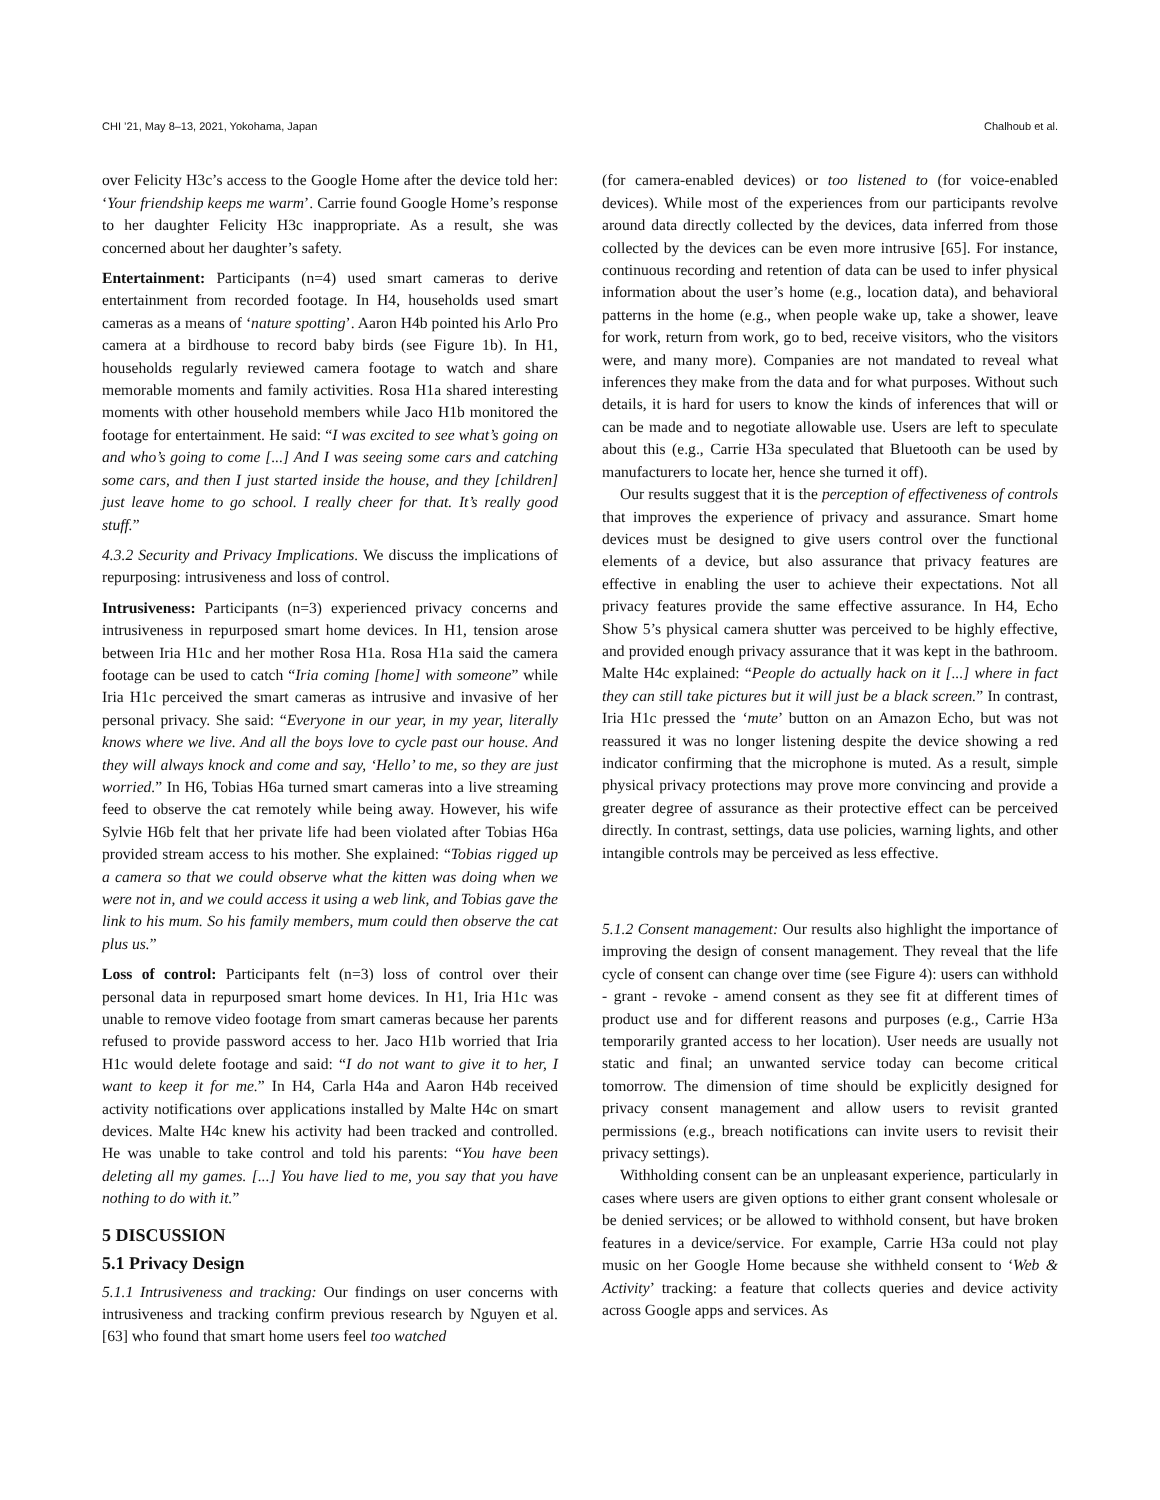CHI ’21, May 8–13, 2021, Yokohama, Japan Chalhoub et al.
over Felicity H3c’s access to the Google Home after the device told her: ‘Your friendship keeps me warm’. Carrie found Google Home’s response to her daughter Felicity H3c inappropriate. As a result, she was concerned about her daughter’s safety.
Entertainment: Participants (n=4) used smart cameras to derive entertainment from recorded footage. In H4, households used smart cameras as a means of ‘nature spotting’. Aaron H4b pointed his Arlo Pro camera at a birdhouse to record baby birds (see Figure 1b). In H1, households regularly reviewed camera footage to watch and share memorable moments and family activities. Rosa H1a shared interesting moments with other household members while Jaco H1b monitored the footage for entertainment. He said: “I was excited to see what’s going on and who’s going to come [...] And I was seeing some cars and catching some cars, and then I just started inside the house, and they [children] just leave home to go school. I really cheer for that. It’s really good stuff.”
4.3.2 Security and Privacy Implications. We discuss the implications of repurposing: intrusiveness and loss of control.
Intrusiveness: Participants (n=3) experienced privacy concerns and intrusiveness in repurposed smart home devices. In H1, tension arose between Iria H1c and her mother Rosa H1a. Rosa H1a said the camera footage can be used to catch “Iria coming [home] with someone” while Iria H1c perceived the smart cameras as intrusive and invasive of her personal privacy. She said: “Everyone in our year, in my year, literally knows where we live. And all the boys love to cycle past our house. And they will always knock and come and say, ‘Hello’ to me, so they are just worried.” In H6, Tobias H6a turned smart cameras into a live streaming feed to observe the cat remotely while being away. However, his wife Sylvie H6b felt that her private life had been violated after Tobias H6a provided stream access to his mother. She explained: “Tobias rigged up a camera so that we could observe what the kitten was doing when we were not in, and we could access it using a web link, and Tobias gave the link to his mum. So his family members, mum could then observe the cat plus us.”
Loss of control: Participants felt (n=3) loss of control over their personal data in repurposed smart home devices. In H1, Iria H1c was unable to remove video footage from smart cameras because her parents refused to provide password access to her. Jaco H1b worried that Iria H1c would delete footage and said: “I do not want to give it to her, I want to keep it for me.” In H4, Carla H4a and Aaron H4b received activity notifications over applications installed by Malte H4c on smart devices. Malte H4c knew his activity had been tracked and controlled. He was unable to take control and told his parents: “You have been deleting all my games. [...] You have lied to me, you say that you have nothing to do with it.”
5 DISCUSSION
5.1 Privacy Design
5.1.1 Intrusiveness and tracking: Our findings on user concerns with intrusiveness and tracking confirm previous research by Nguyen et al. [63] who found that smart home users feel too watched
(for camera-enabled devices) or too listened to (for voice-enabled devices). While most of the experiences from our participants revolve around data directly collected by the devices, data inferred from those collected by the devices can be even more intrusive [65]. For instance, continuous recording and retention of data can be used to infer physical information about the user’s home (e.g., location data), and behavioral patterns in the home (e.g., when people wake up, take a shower, leave for work, return from work, go to bed, receive visitors, who the visitors were, and many more). Companies are not mandated to reveal what inferences they make from the data and for what purposes. Without such details, it is hard for users to know the kinds of inferences that will or can be made and to negotiate allowable use. Users are left to speculate about this (e.g., Carrie H3a speculated that Bluetooth can be used by manufacturers to locate her, hence she turned it off).
Our results suggest that it is the perception of effectiveness of controls that improves the experience of privacy and assurance. Smart home devices must be designed to give users control over the functional elements of a device, but also assurance that privacy features are effective in enabling the user to achieve their expectations. Not all privacy features provide the same effective assurance. In H4, Echo Show 5’s physical camera shutter was perceived to be highly effective, and provided enough privacy assurance that it was kept in the bathroom. Malte H4c explained: “People do actually hack on it [...] where in fact they can still take pictures but it will just be a black screen.” In contrast, Iria H1c pressed the ‘mute’ button on an Amazon Echo, but was not reassured it was no longer listening despite the device showing a red indicator confirming that the microphone is muted. As a result, simple physical privacy protections may prove more convincing and provide a greater degree of assurance as their protective effect can be perceived directly. In contrast, settings, data use policies, warning lights, and other intangible controls may be perceived as less effective.
5.1.2 Consent management: Our results also highlight the importance of improving the design of consent management. They reveal that the life cycle of consent can change over time (see Figure 4): users can withhold - grant - revoke - amend consent as they see fit at different times of product use and for different reasons and purposes (e.g., Carrie H3a temporarily granted access to her location). User needs are usually not static and final; an unwanted service today can become critical tomorrow. The dimension of time should be explicitly designed for privacy consent management and allow users to revisit granted permissions (e.g., breach notifications can invite users to revisit their privacy settings).
Withholding consent can be an unpleasant experience, particularly in cases where users are given options to either grant consent wholesale or be denied services; or be allowed to withhold consent, but have broken features in a device/service. For example, Carrie H3a could not play music on her Google Home because she withheld consent to ‘Web & Activity’ tracking: a feature that collects queries and device activity across Google apps and services. As